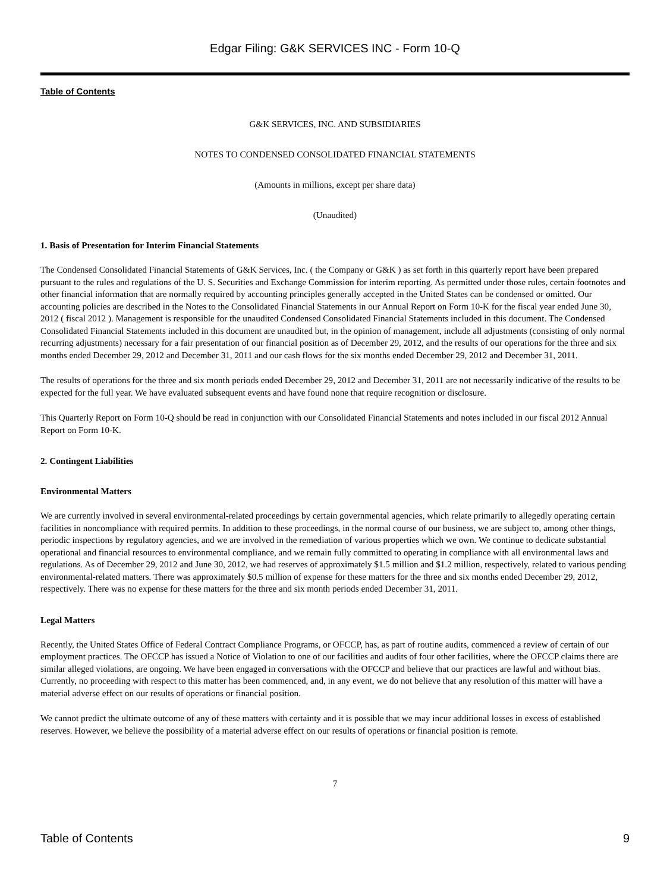Edgar Filing: G&K SERVICES INC - Form 10-Q
Table of Contents
G&K SERVICES, INC. AND SUBSIDIARIES
NOTES TO CONDENSED CONSOLIDATED FINANCIAL STATEMENTS
(Amounts in millions, except per share data)
(Unaudited)
1. Basis of Presentation for Interim Financial Statements
The Condensed Consolidated Financial Statements of G&K Services, Inc. ( the Company or G&K ) as set forth in this quarterly report have been prepared pursuant to the rules and regulations of the U. S. Securities and Exchange Commission for interim reporting. As permitted under those rules, certain footnotes and other financial information that are normally required by accounting principles generally accepted in the United States can be condensed or omitted. Our accounting policies are described in the Notes to the Consolidated Financial Statements in our Annual Report on Form 10-K for the fiscal year ended June 30, 2012 ( fiscal 2012 ). Management is responsible for the unaudited Condensed Consolidated Financial Statements included in this document. The Condensed Consolidated Financial Statements included in this document are unaudited but, in the opinion of management, include all adjustments (consisting of only normal recurring adjustments) necessary for a fair presentation of our financial position as of December 29, 2012, and the results of our operations for the three and six months ended December 29, 2012 and December 31, 2011 and our cash flows for the six months ended December 29, 2012 and December 31, 2011.
The results of operations for the three and six month periods ended December 29, 2012 and December 31, 2011 are not necessarily indicative of the results to be expected for the full year. We have evaluated subsequent events and have found none that require recognition or disclosure.
This Quarterly Report on Form 10-Q should be read in conjunction with our Consolidated Financial Statements and notes included in our fiscal 2012 Annual Report on Form 10-K.
2. Contingent Liabilities
Environmental Matters
We are currently involved in several environmental-related proceedings by certain governmental agencies, which relate primarily to allegedly operating certain facilities in noncompliance with required permits. In addition to these proceedings, in the normal course of our business, we are subject to, among other things, periodic inspections by regulatory agencies, and we are involved in the remediation of various properties which we own. We continue to dedicate substantial operational and financial resources to environmental compliance, and we remain fully committed to operating in compliance with all environmental laws and regulations. As of December 29, 2012 and June 30, 2012, we had reserves of approximately $1.5 million and $1.2 million, respectively, related to various pending environmental-related matters. There was approximately $0.5 million of expense for these matters for the three and six months ended December 29, 2012, respectively. There was no expense for these matters for the three and six month periods ended December 31, 2011.
Legal Matters
Recently, the United States Office of Federal Contract Compliance Programs, or OFCCP, has, as part of routine audits, commenced a review of certain of our employment practices. The OFCCP has issued a Notice of Violation to one of our facilities and audits of four other facilities, where the OFCCP claims there are similar alleged violations, are ongoing. We have been engaged in conversations with the OFCCP and believe that our practices are lawful and without bias. Currently, no proceeding with respect to this matter has been commenced, and, in any event, we do not believe that any resolution of this matter will have a material adverse effect on our results of operations or financial position.
We cannot predict the ultimate outcome of any of these matters with certainty and it is possible that we may incur additional losses in excess of established reserves. However, we believe the possibility of a material adverse effect on our results of operations or financial position is remote.
7
Table of Contents 9